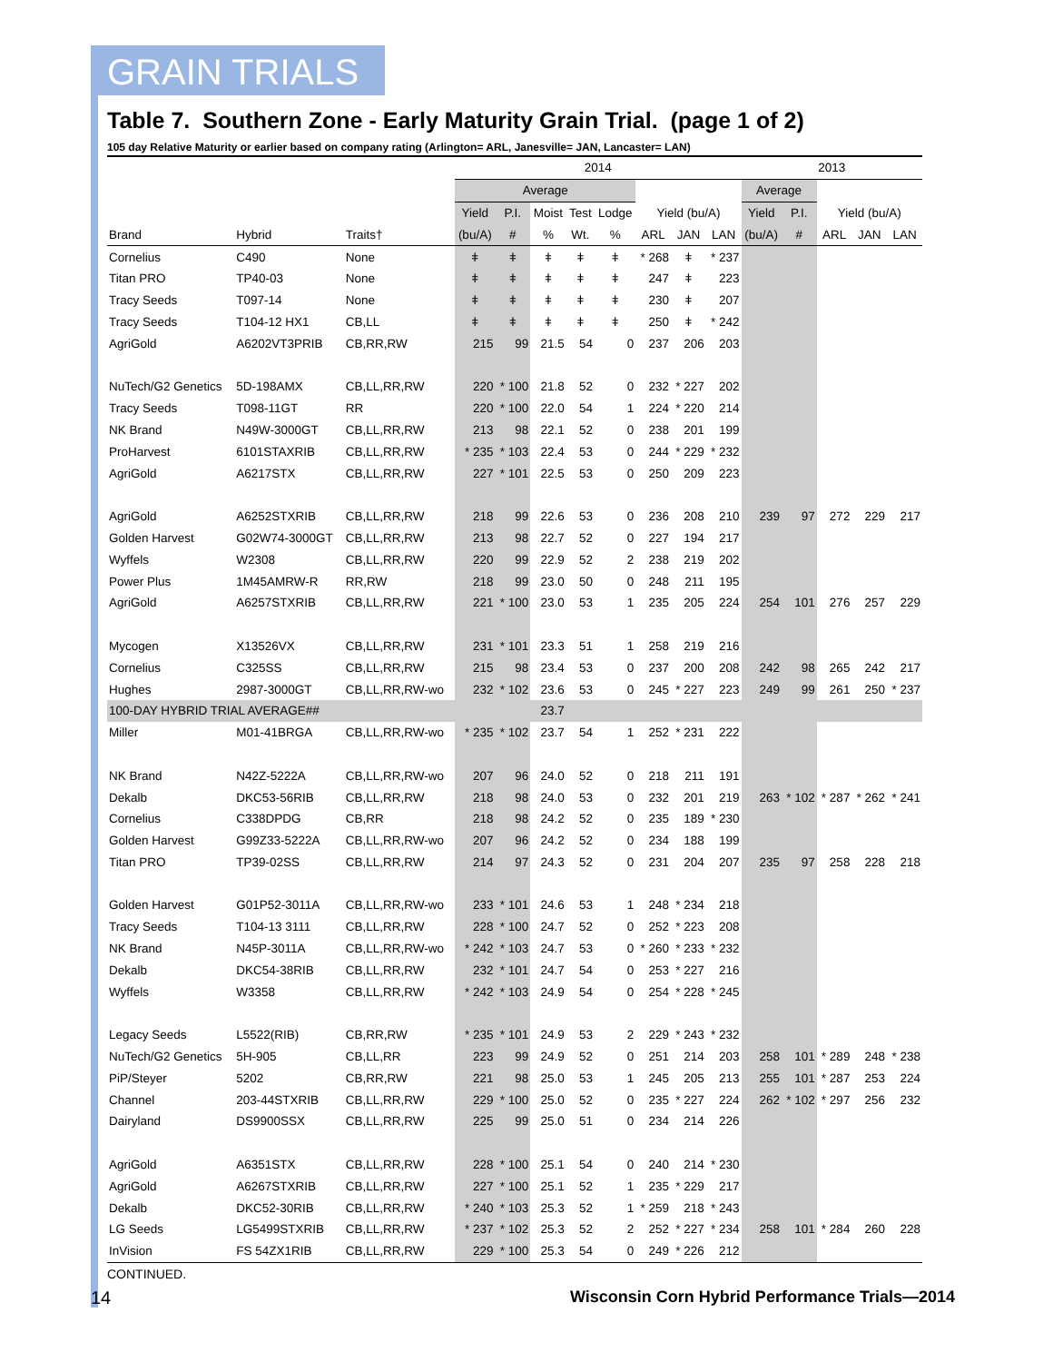GRAIN TRIALS
Table 7. Southern Zone - Early Maturity Grain Trial. (page 1 of 2)
105 day Relative Maturity or earlier based on company rating (Arlington= ARL, Janesville= JAN, Lancaster= LAN)
| | | | 2014 | | | | | | | | 2013 | | | | |
| --- | --- | --- | --- | --- | --- | --- | --- | --- | --- | --- | --- | --- | --- | --- | --- |
| | | | Average | | | | | | | | Average | | | | |
| | | | Yield | P.I. | Moist | Test | Lodge | Yield (bu/A) | | | Yield | P.I. | Yield (bu/A) | | |
| Brand | Hybrid | Traits† | (bu/A) | # | % | Wt. | % | ARL | JAN | LAN | (bu/A) | # | ARL | JAN | LAN |
| Cornelius | C490 | None | ǂ | ǂ | ǂ | ǂ | ǂ | * 268 | ǂ | * 237 | | | | | |
| Titan PRO | TP40-03 | None | ǂ | ǂ | ǂ | ǂ | ǂ | 247 | ǂ | 223 | | | | | |
| Tracy Seeds | T097-14 | None | ǂ | ǂ | ǂ | ǂ | ǂ | 230 | ǂ | 207 | | | | | |
| Tracy Seeds | T104-12 HX1 | CB,LL | ǂ | ǂ | ǂ | ǂ | ǂ | 250 | ǂ | * 242 | | | | | |
| AgriGold | A6202VT3PRIB | CB,RR,RW | 215 | 99 | 21.5 | 54 | 0 | 237 | 206 | 203 | | | | | |
| NuTech/G2 Genetics | 5D-198AMX | CB,LL,RR,RW | 220 | * 100 | 21.8 | 52 | 0 | 232 | * 227 | 202 | | | | | |
| Tracy Seeds | T098-11GT | RR | 220 | * 100 | 22.0 | 54 | 1 | 224 | * 220 | 214 | | | | | |
| NK Brand | N49W-3000GT | CB,LL,RR,RW | 213 | 98 | 22.1 | 52 | 0 | 238 | 201 | 199 | | | | | |
| ProHarvest | 6101STAXRIB | CB,LL,RR,RW | * 235 | * 103 | 22.4 | 53 | 0 | 244 | * 229 | * 232 | | | | | |
| AgriGold | A6217STX | CB,LL,RR,RW | 227 | * 101 | 22.5 | 53 | 0 | 250 | 209 | 223 | | | | | |
| AgriGold | A6252STXRIB | CB,LL,RR,RW | 218 | 99 | 22.6 | 53 | 0 | 236 | 208 | 210 | 239 | 97 | 272 | 229 | 217 |
| Golden Harvest | G02W74-3000GT | CB,LL,RR,RW | 213 | 98 | 22.7 | 52 | 0 | 227 | 194 | 217 | | | | | |
| Wyffels | W2308 | CB,LL,RR,RW | 220 | 99 | 22.9 | 52 | 2 | 238 | 219 | 202 | | | | | |
| Power Plus | 1M45AMRW-R | RR,RW | 218 | 99 | 23.0 | 50 | 0 | 248 | 211 | 195 | | | | | |
| AgriGold | A6257STXRIB | CB,LL,RR,RW | 221 | * 100 | 23.0 | 53 | 1 | 235 | 205 | 224 | 254 | 101 | 276 | 257 | 229 |
| Mycogen | X13526VX | CB,LL,RR,RW | 231 | * 101 | 23.3 | 51 | 1 | 258 | 219 | 216 | | | | | |
| Cornelius | C325SS | CB,LL,RR,RW | 215 | 98 | 23.4 | 53 | 0 | 237 | 200 | 208 | 242 | 98 | 265 | 242 | 217 |
| Hughes | 2987-3000GT | CB,LL,RR,RW-wo | 232 | * 102 | 23.6 | 53 | 0 | 245 | * 227 | 223 | 249 | 99 | 261 | 250 | * 237 |
| 100-DAY HYBRID TRIAL AVERAGE## | | | | | 23.7 | | | | | | | | | | |
| Miller | M01-41BRGA | CB,LL,RR,RW-wo | * 235 | * 102 | 23.7 | 54 | 1 | 252 | * 231 | 222 | | | | | |
| NK Brand | N42Z-5222A | CB,LL,RR,RW-wo | 207 | 96 | 24.0 | 52 | 0 | 218 | 211 | 191 | | | | | |
| Dekalb | DKC53-56RIB | CB,LL,RR,RW | 218 | 98 | 24.0 | 53 | 0 | 232 | 201 | 219 | 263 | * 102 | * 287 | * 262 | * 241 |
| Cornelius | C338DPDG | CB,RR | 218 | 98 | 24.2 | 52 | 0 | 235 | 189 | * 230 | | | | | |
| Golden Harvest | G99Z33-5222A | CB,LL,RR,RW-wo | 207 | 96 | 24.2 | 52 | 0 | 234 | 188 | 199 | | | | | |
| Titan PRO | TP39-02SS | CB,LL,RR,RW | 214 | 97 | 24.3 | 52 | 0 | 231 | 204 | 207 | 235 | 97 | 258 | 228 | 218 |
| Golden Harvest | G01P52-3011A | CB,LL,RR,RW-wo | 233 | * 101 | 24.6 | 53 | 1 | 248 | * 234 | 218 | | | | | |
| Tracy Seeds | T104-13 3111 | CB,LL,RR,RW | 228 | * 100 | 24.7 | 52 | 0 | 252 | * 223 | 208 | | | | | |
| NK Brand | N45P-3011A | CB,LL,RR,RW-wo | * 242 | * 103 | 24.7 | 53 | 0 | * 260 | * 233 | * 232 | | | | | |
| Dekalb | DKC54-38RIB | CB,LL,RR,RW | 232 | * 101 | 24.7 | 54 | 0 | 253 | * 227 | 216 | | | | | |
| Wyffels | W3358 | CB,LL,RR,RW | * 242 | * 103 | 24.9 | 54 | 0 | 254 | * 228 | * 245 | | | | | |
| Legacy Seeds | L5522(RIB) | CB,RR,RW | * 235 | * 101 | 24.9 | 53 | 2 | 229 | * 243 | * 232 | | | | | |
| NuTech/G2 Genetics | 5H-905 | CB,LL,RR | 223 | 99 | 24.9 | 52 | 0 | 251 | 214 | 203 | 258 | 101 | * 289 | 248 | * 238 |
| PiP/Steyer | 5202 | CB,RR,RW | 221 | 98 | 25.0 | 53 | 1 | 245 | 205 | 213 | 255 | 101 | * 287 | 253 | 224 |
| Channel | 203-44STXRIB | CB,LL,RR,RW | 229 | * 100 | 25.0 | 52 | 0 | 235 | * 227 | 224 | 262 | * 102 | * 297 | 256 | 232 |
| Dairyland | DS9900SSX | CB,LL,RR,RW | 225 | 99 | 25.0 | 51 | 0 | 234 | 214 | 226 | | | | | |
| AgriGold | A6351STX | CB,LL,RR,RW | 228 | * 100 | 25.1 | 54 | 0 | 240 | 214 | * 230 | | | | | |
| AgriGold | A6267STXRIB | CB,LL,RR,RW | 227 | * 100 | 25.1 | 52 | 1 | 235 | * 229 | 217 | | | | | |
| Dekalb | DKC52-30RIB | CB,LL,RR,RW | * 240 | * 103 | 25.3 | 52 | 1 | * 259 | 218 | * 243 | | | | | |
| LG Seeds | LG5499STXRIB | CB,LL,RR,RW | * 237 | * 102 | 25.3 | 52 | 2 | 252 | * 227 | * 234 | 258 | 101 | * 284 | 260 | 228 |
| InVision | FS 54ZX1RIB | CB,LL,RR,RW | 229 | * 100 | 25.3 | 54 | 0 | 249 | * 226 | 212 | | | | | |
CONTINUED.
14
Wisconsin Corn Hybrid Performance Trials—2014